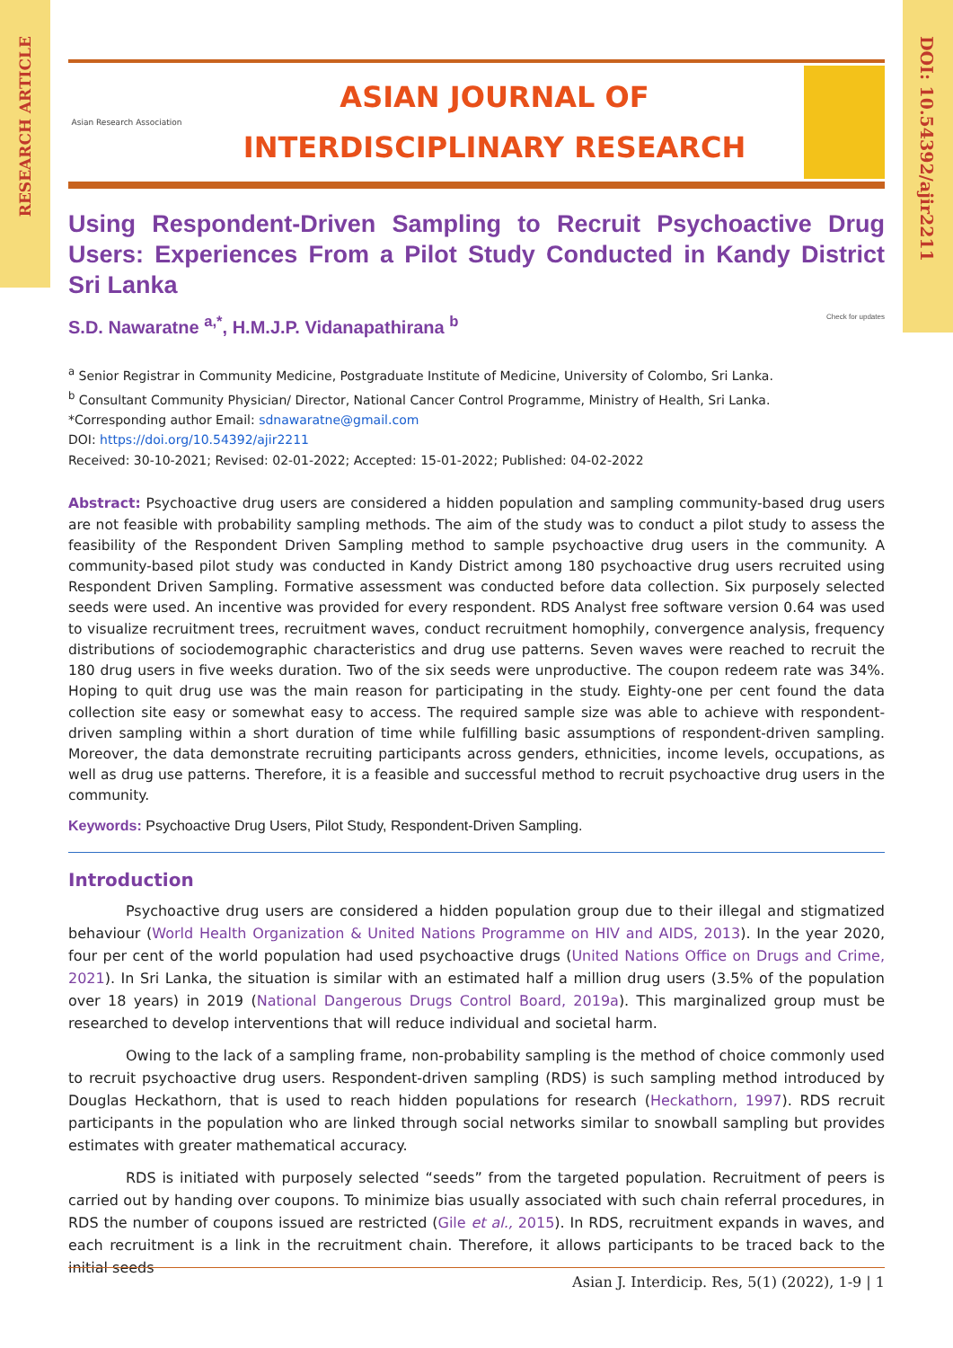RESEARCH ARTICLE
DOI: 10.54392/ajir2211
Asian Research Association
ASIAN JOURNAL OF
INTERDISCIPLINARY RESEARCH
Using Respondent-Driven Sampling to Recruit Psychoactive Drug Users: Experiences From a Pilot Study Conducted in Kandy District Sri Lanka
S.D. Nawaratne <sup>a,*</sup>, H.M.J.P. Vidanapathirana <sup>b</sup> Check for updates
<sup>a</sup> Senior Registrar in Community Medicine, Postgraduate Institute of Medicine, University of Colombo, Sri Lanka.
<sup>b</sup> Consultant Community Physician/ Director, National Cancer Control Programme, Ministry of Health, Sri Lanka.
*Corresponding author Email: sdnawaratne@gmail.com
DOI: https://doi.org/10.54392/ajir2211
Received: 30-10-2021; Revised: 02-01-2022; Accepted: 15-01-2022; Published: 04-02-2022
Abstract: Psychoactive drug users are considered a hidden population and sampling community-based drug users are not feasible with probability sampling methods. The aim of the study was to conduct a pilot study to assess the feasibility of the Respondent Driven Sampling method to sample psychoactive drug users in the community. A community-based pilot study was conducted in Kandy District among 180 psychoactive drug users recruited using Respondent Driven Sampling. Formative assessment was conducted before data collection. Six purposely selected seeds were used. An incentive was provided for every respondent. RDS Analyst free software version 0.64 was used to visualize recruitment trees, recruitment waves, conduct recruitment homophily, convergence analysis, frequency distributions of sociodemographic characteristics and drug use patterns. Seven waves were reached to recruit the 180 drug users in five weeks duration. Two of the six seeds were unproductive. The coupon redeem rate was 34%. Hoping to quit drug use was the main reason for participating in the study. Eighty-one per cent found the data collection site easy or somewhat easy to access. The required sample size was able to achieve with respondent-driven sampling within a short duration of time while fulfilling basic assumptions of respondent-driven sampling. Moreover, the data demonstrate recruiting participants across genders, ethnicities, income levels, occupations, as well as drug use patterns. Therefore, it is a feasible and successful method to recruit psychoactive drug users in the community.
Keywords: Psychoactive Drug Users, Pilot Study, Respondent-Driven Sampling.
Introduction
Psychoactive drug users are considered a hidden population group due to their illegal and stigmatized behaviour (World Health Organization & United Nations Programme on HIV and AIDS, 2013). In the year 2020, four per cent of the world population had used psychoactive drugs (United Nations Office on Drugs and Crime, 2021). In Sri Lanka, the situation is similar with an estimated half a million drug users (3.5% of the population over 18 years) in 2019 (National Dangerous Drugs Control Board, 2019a). This marginalized group must be researched to develop interventions that will reduce individual and societal harm.
Owing to the lack of a sampling frame, non-probability sampling is the method of choice commonly used to recruit psychoactive drug users. Respondent-driven sampling (RDS) is such sampling method introduced by Douglas Heckathorn, that is used to reach hidden populations for research (Heckathorn, 1997). RDS recruit participants in the population who are linked through social networks similar to snowball sampling but provides estimates with greater mathematical accuracy.
RDS is initiated with purposely selected “seeds” from the targeted population. Recruitment of peers is carried out by handing over coupons. To minimize bias usually associated with such chain referral procedures, in RDS the number of coupons issued are restricted (Gile et al., 2015). In RDS, recruitment expands in waves, and each recruitment is a link in the recruitment chain. Therefore, it allows participants to be traced back to the initial seeds
Asian J. Interdicip. Res, 5(1) (2022), 1-9 | 1